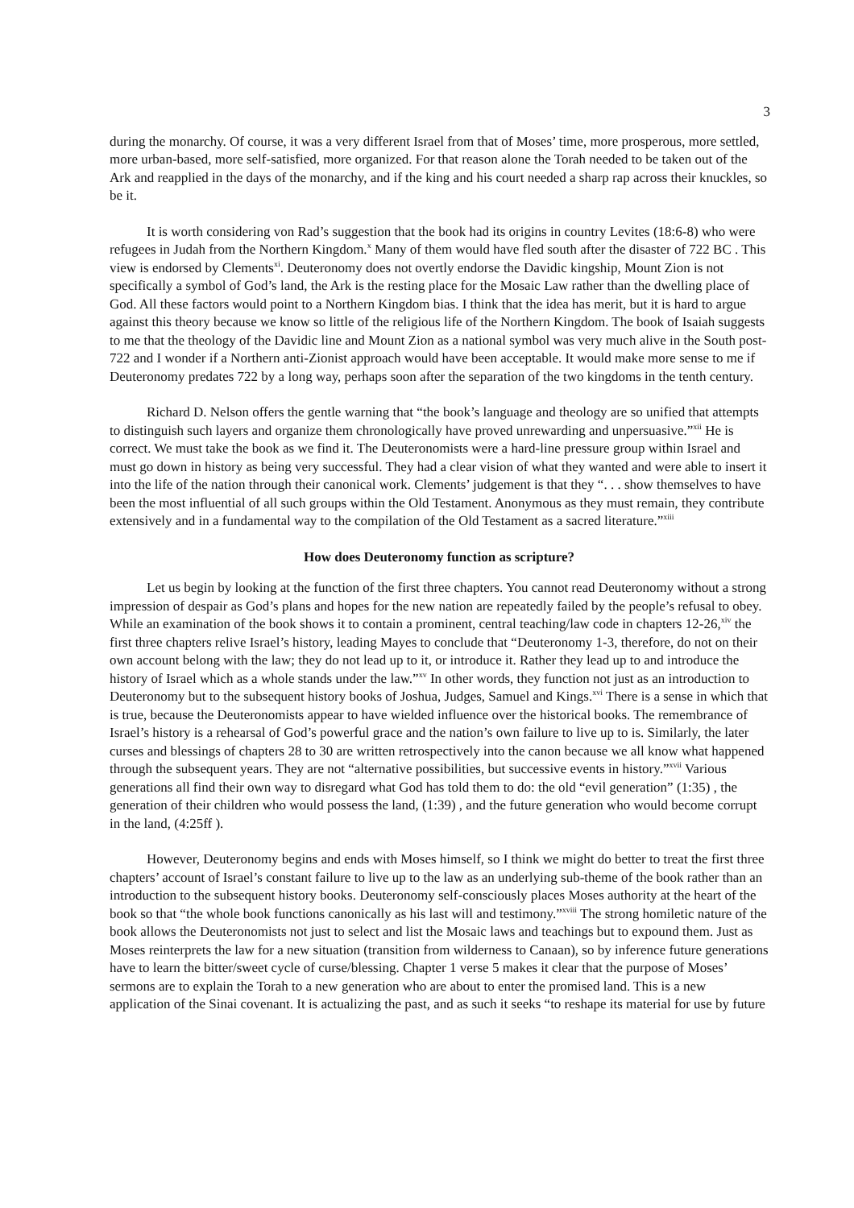3
during the monarchy. Of course, it was a very different Israel from that of Moses’ time, more prosperous, more settled, more urban-based, more self-satisfied, more organized. For that reason alone the Torah needed to be taken out of the Ark and reapplied in the days of the monarchy, and if the king and his court needed a sharp rap across their knuckles, so be it.
It is worth considering von Rad’s suggestion that the book had its origins in country Levites (18:6-8) who were refugees in Judah from the Northern Kingdom.<sup>x</sup> Many of them would have fled south after the disaster of 722 BC . This view is endorsed by Clements<sup>xi</sup>. Deuteronomy does not overtly endorse the Davidic kingship, Mount Zion is not specifically a symbol of God’s land, the Ark is the resting place for the Mosaic Law rather than the dwelling place of God. All these factors would point to a Northern Kingdom bias. I think that the idea has merit, but it is hard to argue against this theory because we know so little of the religious life of the Northern Kingdom. The book of Isaiah suggests to me that the theology of the Davidic line and Mount Zion as a national symbol was very much alive in the South post-722 and I wonder if a Northern anti-Zionist approach would have been acceptable. It would make more sense to me if Deuteronomy predates 722 by a long way, perhaps soon after the separation of the two kingdoms in the tenth century.
Richard D. Nelson offers the gentle warning that “the book’s language and theology are so unified that attempts to distinguish such layers and organize them chronologically have proved unrewarding and unpersuasive.”<sup>xii</sup> He is correct. We must take the book as we find it. The Deuteronomists were a hard-line pressure group within Israel and must go down in history as being very successful. They had a clear vision of what they wanted and were able to insert it into the life of the nation through their canonical work. Clements’ judgement is that they “. . . show themselves to have been the most influential of all such groups within the Old Testament. Anonymous as they must remain, they contribute extensively and in a fundamental way to the compilation of the Old Testament as a sacred literature.”<sup>xiii</sup>
How does Deuteronomy function as scripture?
Let us begin by looking at the function of the first three chapters. You cannot read Deuteronomy without a strong impression of despair as God’s plans and hopes for the new nation are repeatedly failed by the people’s refusal to obey. While an examination of the book shows it to contain a prominent, central teaching/law code in chapters 12-26,<sup>xiv</sup> the first three chapters relive Israel’s history, leading Mayes to conclude that “Deuteronomy 1-3, therefore, do not on their own account belong with the law; they do not lead up to it, or introduce it. Rather they lead up to and introduce the history of Israel which as a whole stands under the law.”<sup>xv</sup> In other words, they function not just as an introduction to Deuteronomy but to the subsequent history books of Joshua, Judges, Samuel and Kings.<sup>xvi</sup> There is a sense in which that is true, because the Deuteronomists appear to have wielded influence over the historical books. The remembrance of Israel’s history is a rehearsal of God’s powerful grace and the nation’s own failure to live up to is. Similarly, the later curses and blessings of chapters 28 to 30 are written retrospectively into the canon because we all know what happened through the subsequent years. They are not “alternative possibilities, but successive events in history.”<sup>xvii</sup> Various generations all find their own way to disregard what God has told them to do: the old “evil generation” (1:35) , the generation of their children who would possess the land, (1:39) , and the future generation who would become corrupt in the land, (4:25ff ).
However, Deuteronomy begins and ends with Moses himself, so I think we might do better to treat the first three chapters’ account of Israel’s constant failure to live up to the law as an underlying sub-theme of the book rather than an introduction to the subsequent history books. Deuteronomy self-consciously places Moses authority at the heart of the book so that “the whole book functions canonically as his last will and testimony.”<sup>xviii</sup> The strong homiletic nature of the book allows the Deuteronomists not just to select and list the Mosaic laws and teachings but to expound them. Just as Moses reinterprets the law for a new situation (transition from wilderness to Canaan), so by inference future generations have to learn the bitter/sweet cycle of curse/blessing. Chapter 1 verse 5 makes it clear that the purpose of Moses’ sermons are to explain the Torah to a new generation who are about to enter the promised land. This is a new application of the Sinai covenant. It is actualizing the past, and as such it seeks “to reshape its material for use by future